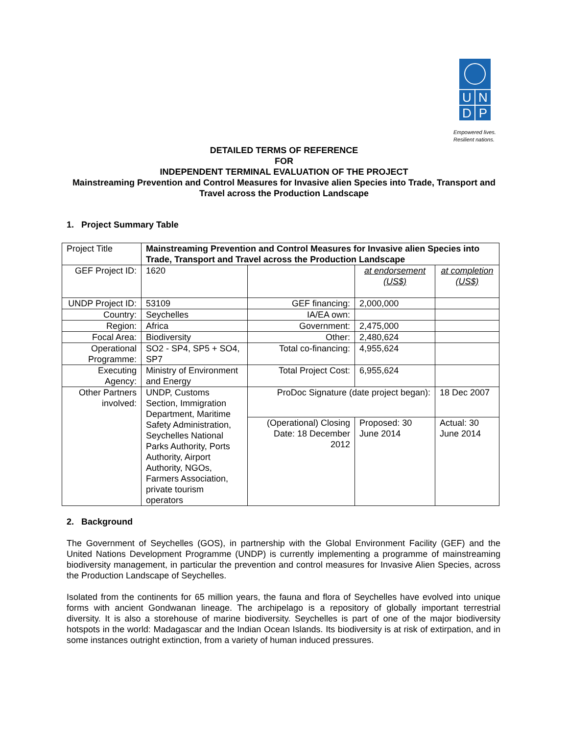U N
D P
Empowered lives.
Resilient nations.
DETAILED TERMS OF REFERENCE
FOR
INDEPENDENT TERMINAL EVALUATION OF THE PROJECT
Mainstreaming Prevention and Control Measures for Invasive alien Species into Trade, Transport and Travel across the Production Landscape
1. Project Summary Table
| Project Title | Mainstreaming Prevention and Control Measures for Invasive alien Species into Trade, Transport and Travel across the Production Landscape | | | | |
| GEF Project ID: | 1620 | | | at endorsement (US$) | at completion (US$) |
| UNDP Project ID: | 53109 | GEF financing: | | 2,000,000 | |
| Country: | Seychelles | IA/EA own: | | | |
| Region: | Africa | Government: | | 2,475,000 | |
| Focal Area: | Biodiversity | Other: | | 2,480,624 | |
| Operational Programme: | SO2 - SP4, SP5 + SO4, SP7 | Total co-financing: | | 4,955,624 | |
| Executing Agency: | Ministry of Environment and Energy | Total Project Cost: | | 6,955,624 | |
| Other Partners involved: | UNDP, Customs Section, Immigration Department, Maritime Safety Administration, Seychelles National Parks Authority, Ports Authority, Airport Authority, NGOs, Farmers Association, private tourism operators | ProDoc Signature (date project began): | | | 18 Dec 2007 |
| | | (Operational) Closing Date: 18 December 2012 | Proposed: 30 June 2014 | | Actual: 30 June 2014 |
2. Background
The Government of Seychelles (GOS), in partnership with the Global Environment Facility (GEF) and the United Nations Development Programme (UNDP) is currently implementing a programme of mainstreaming biodiversity management, in particular the prevention and control measures for Invasive Alien Species, across the Production Landscape of Seychelles.
Isolated from the continents for 65 million years, the fauna and flora of Seychelles have evolved into unique forms with ancient Gondwanan lineage. The archipelago is a repository of globally important terrestrial diversity. It is also a storehouse of marine biodiversity. Seychelles is part of one of the major biodiversity hotspots in the world: Madagascar and the Indian Ocean Islands. Its biodiversity is at risk of extirpation, and in some instances outright extinction, from a variety of human induced pressures.